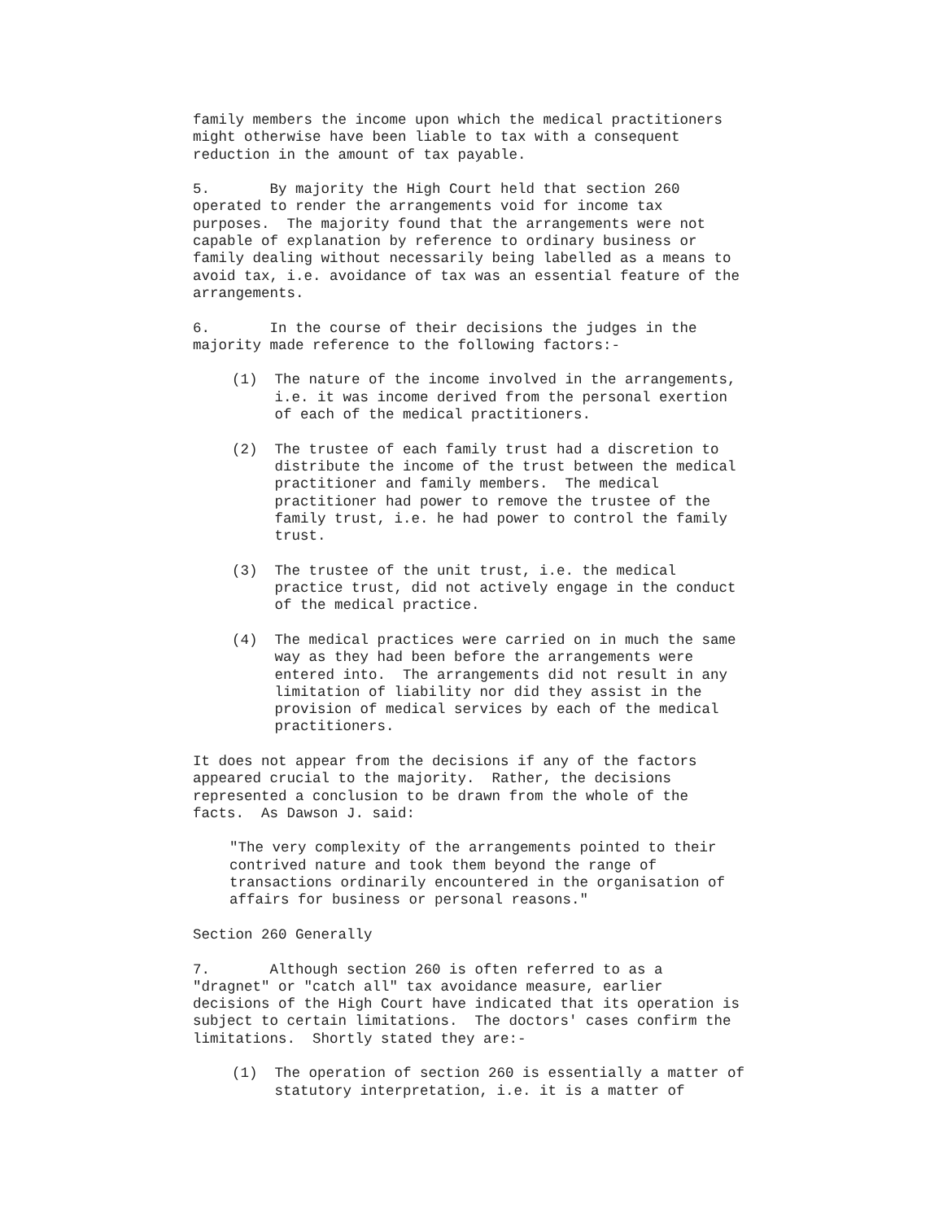family members the income upon which the medical practitioners might otherwise have been liable to tax with a consequent reduction in the amount of tax payable.
5. By majority the High Court held that section 260 operated to render the arrangements void for income tax purposes. The majority found that the arrangements were not capable of explanation by reference to ordinary business or family dealing without necessarily being labelled as a means to avoid tax, i.e. avoidance of tax was an essential feature of the arrangements.
6. In the course of their decisions the judges in the majority made reference to the following factors:-
(1) The nature of the income involved in the arrangements, i.e. it was income derived from the personal exertion of each of the medical practitioners.
(2) The trustee of each family trust had a discretion to distribute the income of the trust between the medical practitioner and family members. The medical practitioner had power to remove the trustee of the family trust, i.e. he had power to control the family trust.
(3) The trustee of the unit trust, i.e. the medical practice trust, did not actively engage in the conduct of the medical practice.
(4) The medical practices were carried on in much the same way as they had been before the arrangements were entered into. The arrangements did not result in any limitation of liability nor did they assist in the provision of medical services by each of the medical practitioners.
It does not appear from the decisions if any of the factors appeared crucial to the majority. Rather, the decisions represented a conclusion to be drawn from the whole of the facts. As Dawson J. said:
"The very complexity of the arrangements pointed to their contrived nature and took them beyond the range of transactions ordinarily encountered in the organisation of affairs for business or personal reasons."
Section 260 Generally
7. Although section 260 is often referred to as a "dragnet" or "catch all" tax avoidance measure, earlier decisions of the High Court have indicated that its operation is subject to certain limitations. The doctors' cases confirm the limitations. Shortly stated they are:-
(1) The operation of section 260 is essentially a matter of statutory interpretation, i.e. it is a matter of